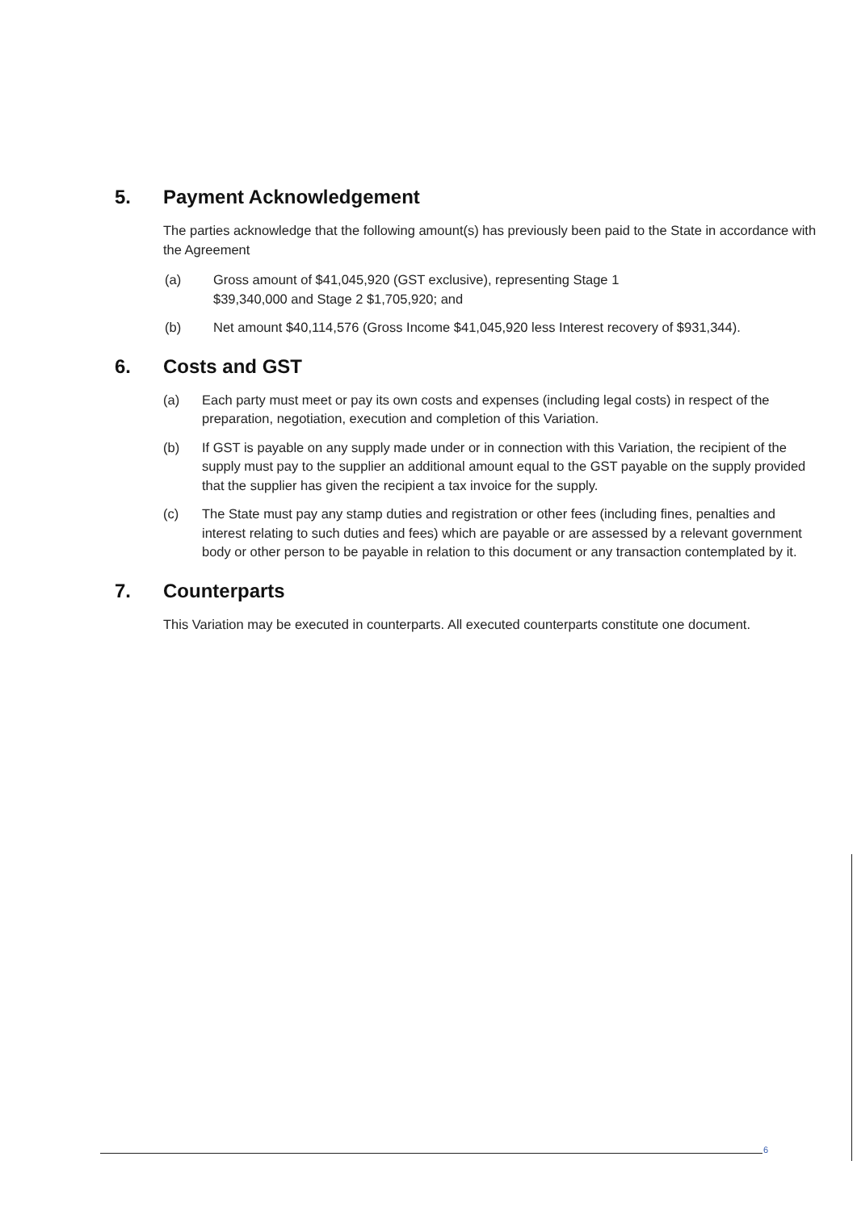5. Payment Acknowledgement
The parties acknowledge that the following amount(s) has previously been paid to the State in accordance with the Agreement
(a) Gross amount of $41,045,920 (GST exclusive), representing Stage 1
$39,340,000 and Stage 2 $1,705,920; and
(b) Net amount $40,114,576 (Gross Income $41,045,920 less Interest recovery of $931,344).
6. Costs and GST
(a) Each party must meet or pay its own costs and expenses (including legal costs) in respect of the preparation, negotiation, execution and completion of this Variation.
(b) If GST is payable on any supply made under or in connection with this Variation, the recipient of the supply must pay to the supplier an additional amount equal to the GST payable on the supply provided that the supplier has given the recipient a tax invoice for the supply.
(c) The State must pay any stamp duties and registration or other fees (including fines, penalties and interest relating to such duties and fees) which are payable or are assessed by a relevant government body or other person to be payable in relation to this document or any transaction contemplated by it.
7. Counterparts
This Variation may be executed in counterparts. All executed counterparts constitute one document.
6